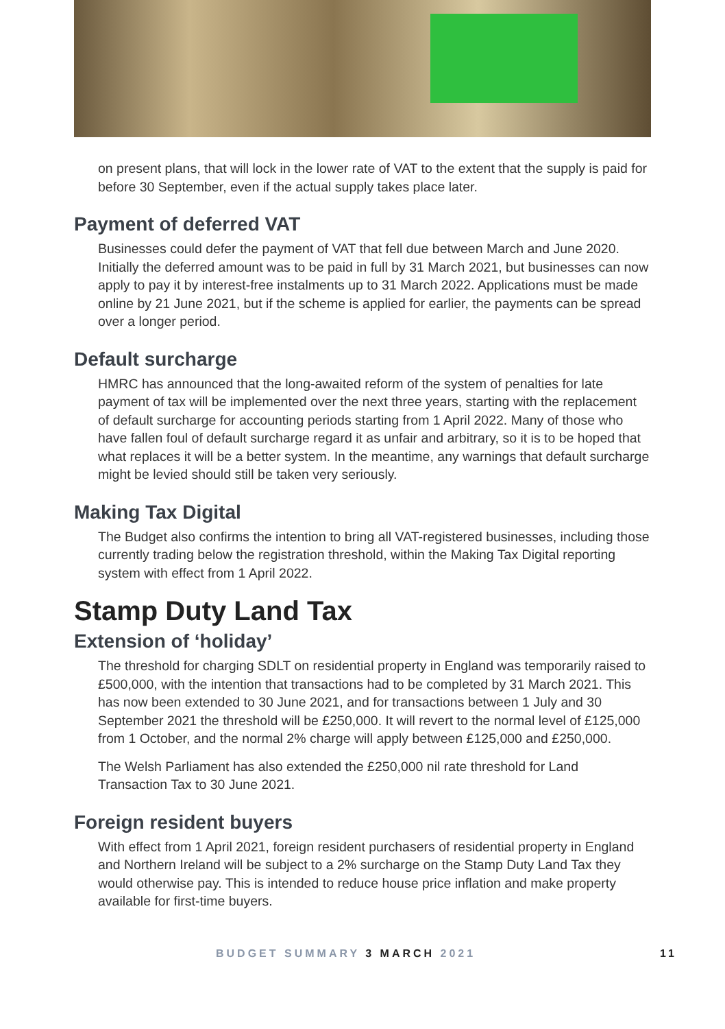on present plans, that will lock in the lower rate of VAT to the extent that the supply is paid for before 30 September, even if the actual supply takes place later.
Payment of deferred VAT
Businesses could defer the payment of VAT that fell due between March and June 2020. Initially the deferred amount was to be paid in full by 31 March 2021, but businesses can now apply to pay it by interest-free instalments up to 31 March 2022. Applications must be made online by 21 June 2021, but if the scheme is applied for earlier, the payments can be spread over a longer period.
Default surcharge
HMRC has announced that the long-awaited reform of the system of penalties for late payment of tax will be implemented over the next three years, starting with the replacement of default surcharge for accounting periods starting from 1 April 2022. Many of those who have fallen foul of default surcharge regard it as unfair and arbitrary, so it is to be hoped that what replaces it will be a better system. In the meantime, any warnings that default surcharge might be levied should still be taken very seriously.
Making Tax Digital
The Budget also confirms the intention to bring all VAT-registered businesses, including those currently trading below the registration threshold, within the Making Tax Digital reporting system with effect from 1 April 2022.
Stamp Duty Land Tax
Extension of ‘holiday’
The threshold for charging SDLT on residential property in England was temporarily raised to £500,000, with the intention that transactions had to be completed by 31 March 2021. This has now been extended to 30 June 2021, and for transactions between 1 July and 30 September 2021 the threshold will be £250,000. It will revert to the normal level of £125,000 from 1 October, and the normal 2% charge will apply between £125,000 and £250,000.
The Welsh Parliament has also extended the £250,000 nil rate threshold for Land Transaction Tax to 30 June 2021.
Foreign resident buyers
With effect from 1 April 2021, foreign resident purchasers of residential property in England and Northern Ireland will be subject to a 2% surcharge on the Stamp Duty Land Tax they would otherwise pay. This is intended to reduce house price inflation and make property available for first-time buyers.
BUDGET SUMMARY 3 MARCH 2021 11